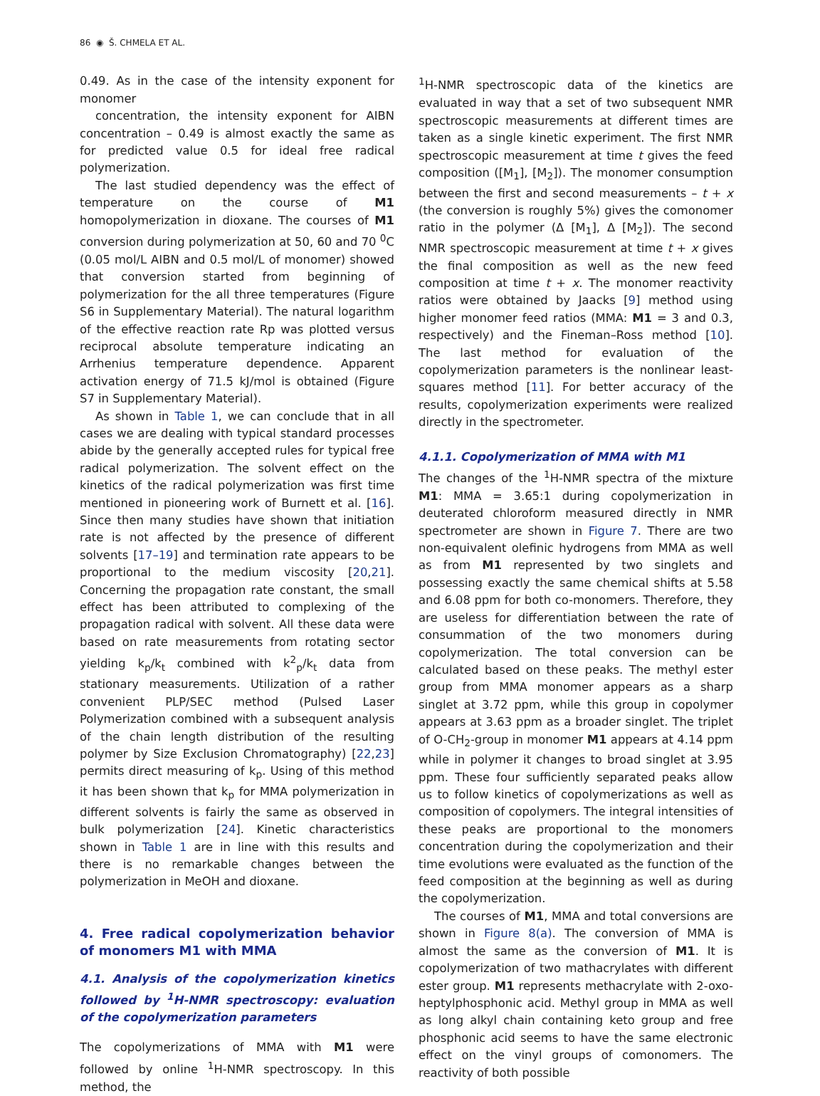86 ◉ Š. CHMELA ET AL.
0.49. As in the case of the intensity exponent for monomer
concentration, the intensity exponent for AIBN concentration – 0.49 is almost exactly the same as for predicted value 0.5 for ideal free radical polymerization.
The last studied dependency was the effect of temperature on the course of M1 homopolymerization in dioxane. The courses of M1 conversion during polymerization at 50, 60 and 70 <sup>0</sup>C (0.05 mol/L AIBN and 0.5 mol/L of monomer) showed that conversion started from beginning of polymerization for the all three temperatures (Figure S6 in Supplementary Material). The natural logarithm of the effective reaction rate Rp was plotted versus reciprocal absolute temperature indicating an Arrhenius temperature dependence. Apparent activation energy of 71.5 kJ/mol is obtained (Figure S7 in Supplementary Material).
As shown in Table 1, we can conclude that in all cases we are dealing with typical standard processes abide by the generally accepted rules for typical free radical polymerization. The solvent effect on the kinetics of the radical polymerization was first time mentioned in pioneering work of Burnett et al. [16]. Since then many studies have shown that initiation rate is not affected by the presence of different solvents [17–19] and termination rate appears to be proportional to the medium viscosity [20,21]. Concerning the propagation rate constant, the small effect has been attributed to complexing of the propagation radical with solvent. All these data were based on rate measurements from rotating sector yielding k<sub>p</sub>/k<sub>t</sub> combined with k<sup>2</sup><sub>p</sub>/k<sub>t</sub> data from stationary measurements. Utilization of a rather convenient PLP/SEC method (Pulsed Laser Polymerization combined with a subsequent analysis of the chain length distribution of the resulting polymer by Size Exclusion Chromatography) [22,23] permits direct measuring of k<sub>p</sub>. Using of this method it has been shown that k<sub>p</sub> for MMA polymerization in different solvents is fairly the same as observed in bulk polymerization [24]. Kinetic characteristics shown in Table 1 are in line with this results and there is no remarkable changes between the polymerization in MeOH and dioxane.
4. Free radical copolymerization behavior of monomers M1 with MMA
4.1. Analysis of the copolymerization kinetics followed by <sup>1</sup>H-NMR spectroscopy: evaluation of the copolymerization parameters
The copolymerizations of MMA with M1 were followed by online <sup>1</sup>H-NMR spectroscopy. In this method, the
<sup>1</sup>H-NMR spectroscopic data of the kinetics are evaluated in way that a set of two subsequent NMR spectroscopic measurements at different times are taken as a single kinetic experiment. The first NMR spectroscopic measurement at time t gives the feed composition ([M<sub>1</sub>], [M<sub>2</sub>]). The monomer consumption between the first and second measurements – t + x (the conversion is roughly 5%) gives the comonomer ratio in the polymer (Δ [M<sub>1</sub>], Δ [M<sub>2</sub>]). The second NMR spectroscopic measurement at time t + x gives the final composition as well as the new feed composition at time t + x. The monomer reactivity ratios were obtained by Jaacks [9] method using higher monomer feed ratios (MMA: M1 = 3 and 0.3, respectively) and the Fineman–Ross method [10]. The last method for evaluation of the copolymerization parameters is the nonlinear least-squares method [11]. For better accuracy of the results, copolymerization experiments were realized directly in the spectrometer.
4.1.1. Copolymerization of MMA with M1
The changes of the <sup>1</sup>H-NMR spectra of the mixture M1: MMA = 3.65:1 during copolymerization in deuterated chloroform measured directly in NMR spectrometer are shown in Figure 7. There are two non-equivalent olefinic hydrogens from MMA as well as from M1 represented by two singlets and possessing exactly the same chemical shifts at 5.58 and 6.08 ppm for both co-monomers. Therefore, they are useless for differentiation between the rate of consummation of the two monomers during copolymerization. The total conversion can be calculated based on these peaks. The methyl ester group from MMA monomer appears as a sharp singlet at 3.72 ppm, while this group in copolymer appears at 3.63 ppm as a broader singlet. The triplet of O-CH<sub>2</sub>-group in monomer M1 appears at 4.14 ppm while in polymer it changes to broad singlet at 3.95 ppm. These four sufficiently separated peaks allow us to follow kinetics of copolymerizations as well as composition of copolymers. The integral intensities of these peaks are proportional to the monomers concentration during the copolymerization and their time evolutions were evaluated as the function of the feed composition at the beginning as well as during the copolymerization.
The courses of M1, MMA and total conversions are shown in Figure 8(a). The conversion of MMA is almost the same as the conversion of M1. It is copolymerization of two mathacrylates with different ester group. M1 represents methacrylate with 2-oxo-heptylphosphonic acid. Methyl group in MMA as well as long alkyl chain containing keto group and free phosphonic acid seems to have the same electronic effect on the vinyl groups of comonomers. The reactivity of both possible